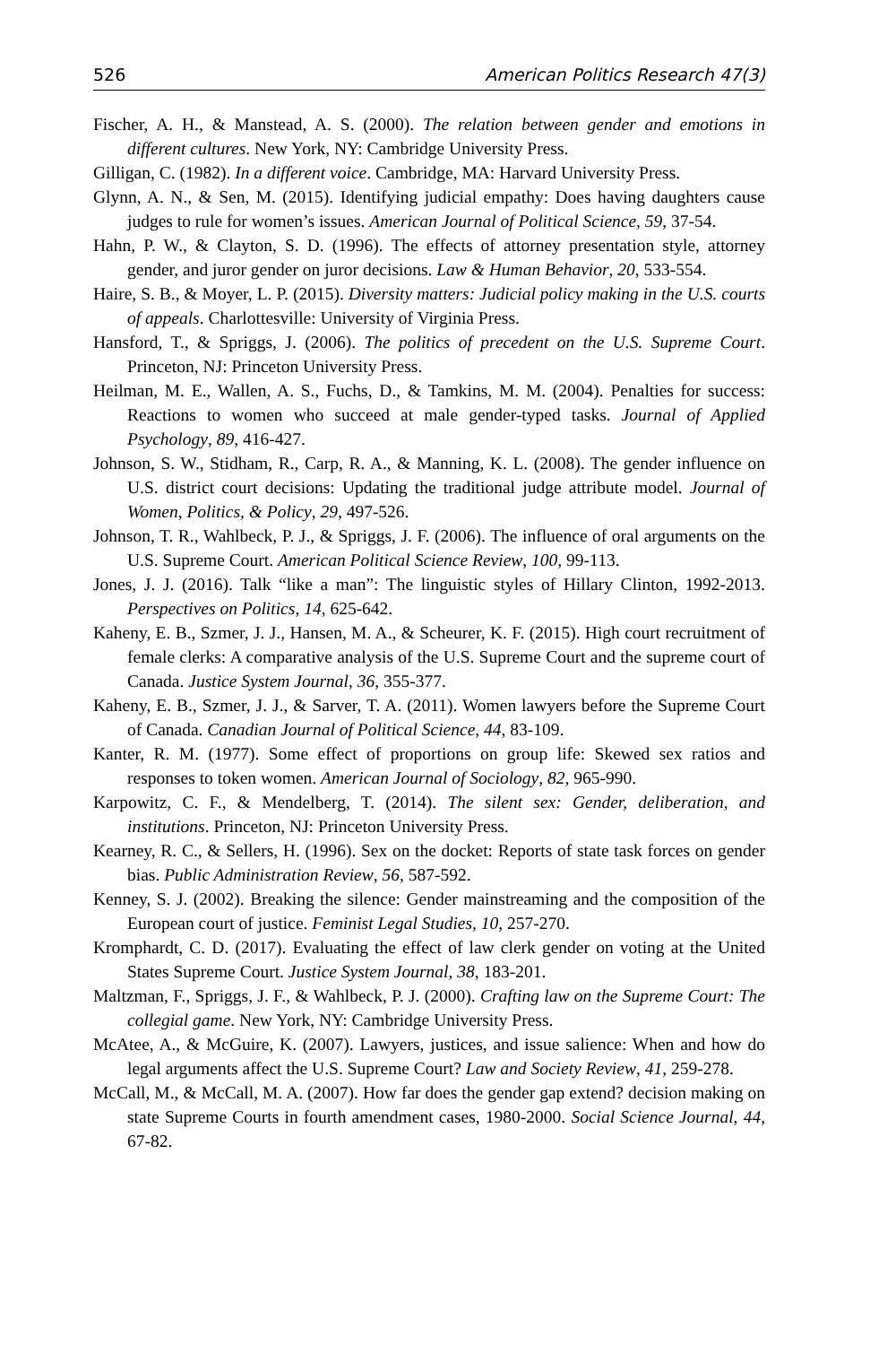526 American Politics Research 47(3)
Fischer, A. H., & Manstead, A. S. (2000). The relation between gender and emotions in different cultures. New York, NY: Cambridge University Press.
Gilligan, C. (1982). In a different voice. Cambridge, MA: Harvard University Press.
Glynn, A. N., & Sen, M. (2015). Identifying judicial empathy: Does having daughters cause judges to rule for women’s issues. American Journal of Political Science, 59, 37-54.
Hahn, P. W., & Clayton, S. D. (1996). The effects of attorney presentation style, attorney gender, and juror gender on juror decisions. Law & Human Behavior, 20, 533-554.
Haire, S. B., & Moyer, L. P. (2015). Diversity matters: Judicial policy making in the U.S. courts of appeals. Charlottesville: University of Virginia Press.
Hansford, T., & Spriggs, J. (2006). The politics of precedent on the U.S. Supreme Court. Princeton, NJ: Princeton University Press.
Heilman, M. E., Wallen, A. S., Fuchs, D., & Tamkins, M. M. (2004). Penalties for success: Reactions to women who succeed at male gender-typed tasks. Journal of Applied Psychology, 89, 416-427.
Johnson, S. W., Stidham, R., Carp, R. A., & Manning, K. L. (2008). The gender influence on U.S. district court decisions: Updating the traditional judge attribute model. Journal of Women, Politics, & Policy, 29, 497-526.
Johnson, T. R., Wahlbeck, P. J., & Spriggs, J. F. (2006). The influence of oral arguments on the U.S. Supreme Court. American Political Science Review, 100, 99-113.
Jones, J. J. (2016). Talk “like a man”: The linguistic styles of Hillary Clinton, 1992-2013. Perspectives on Politics, 14, 625-642.
Kaheny, E. B., Szmer, J. J., Hansen, M. A., & Scheurer, K. F. (2015). High court recruitment of female clerks: A comparative analysis of the U.S. Supreme Court and the supreme court of Canada. Justice System Journal, 36, 355-377.
Kaheny, E. B., Szmer, J. J., & Sarver, T. A. (2011). Women lawyers before the Supreme Court of Canada. Canadian Journal of Political Science, 44, 83-109.
Kanter, R. M. (1977). Some effect of proportions on group life: Skewed sex ratios and responses to token women. American Journal of Sociology, 82, 965-990.
Karpowitz, C. F., & Mendelberg, T. (2014). The silent sex: Gender, deliberation, and institutions. Princeton, NJ: Princeton University Press.
Kearney, R. C., & Sellers, H. (1996). Sex on the docket: Reports of state task forces on gender bias. Public Administration Review, 56, 587-592.
Kenney, S. J. (2002). Breaking the silence: Gender mainstreaming and the composition of the European court of justice. Feminist Legal Studies, 10, 257-270.
Kromphardt, C. D. (2017). Evaluating the effect of law clerk gender on voting at the United States Supreme Court. Justice System Journal, 38, 183-201.
Maltzman, F., Spriggs, J. F., & Wahlbeck, P. J. (2000). Crafting law on the Supreme Court: The collegial game. New York, NY: Cambridge University Press.
McAtee, A., & McGuire, K. (2007). Lawyers, justices, and issue salience: When and how do legal arguments affect the U.S. Supreme Court? Law and Society Review, 41, 259-278.
McCall, M., & McCall, M. A. (2007). How far does the gender gap extend? decision making on state Supreme Courts in fourth amendment cases, 1980-2000. Social Science Journal, 44, 67-82.